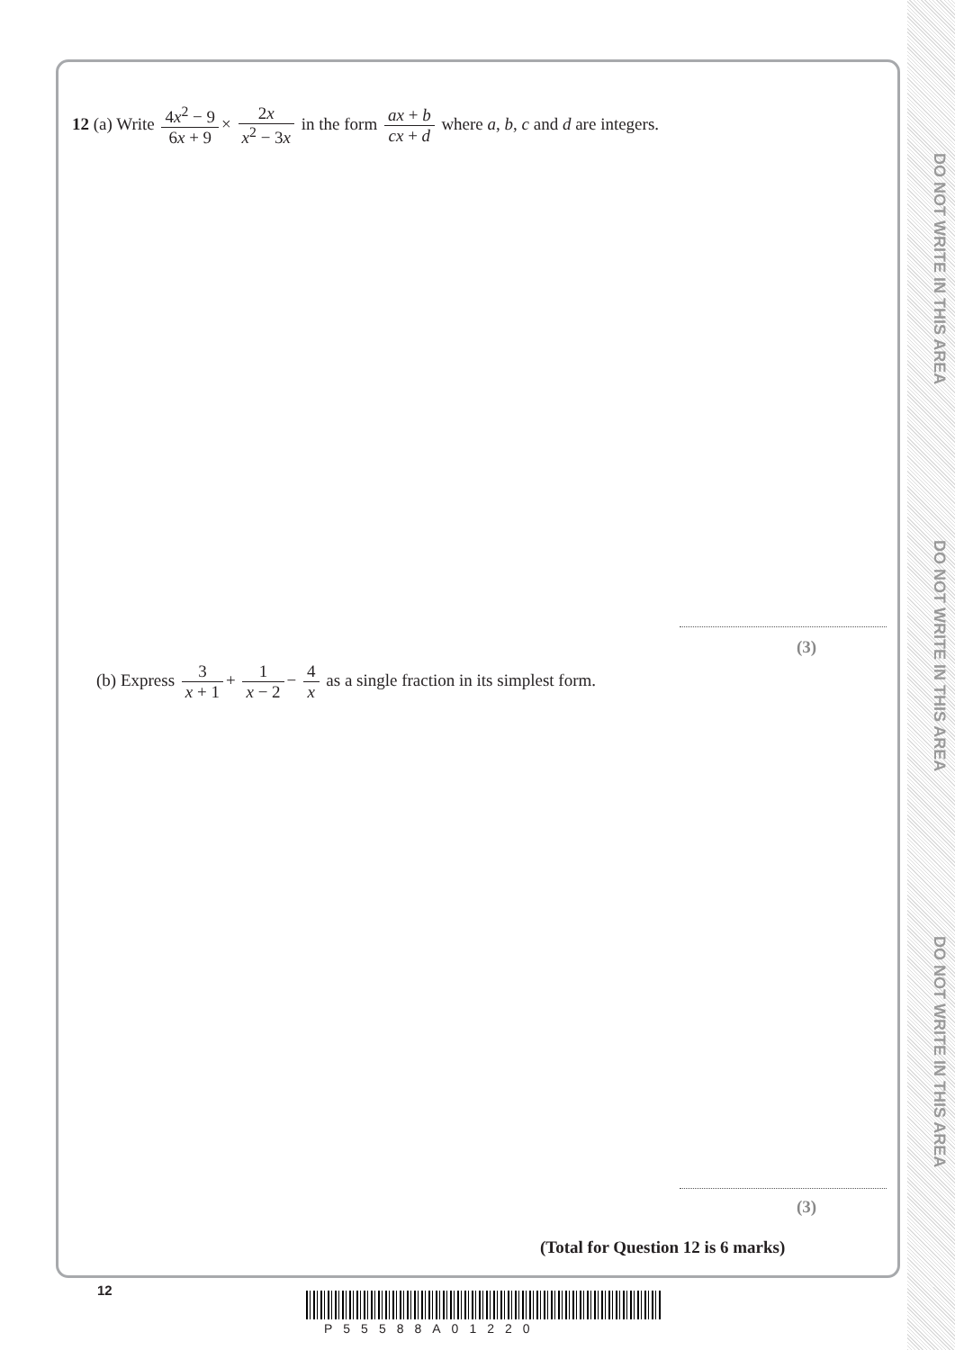DO NOT WRITE IN THIS AREA
DO NOT WRITE IN THIS AREA
DO NOT WRITE IN THIS AREA
12 (a) Write 4x<sup>2</sup> − 9 6x + 9 × 2x x<sup>2</sup> − 3x in the form ax + b cx + d where a, b, c and d are integers.
(3)
(b) Express 3 x + 1 + 1 x − 2 − 4 x as a single fraction in its simplest form.
(3)
(Total for Question 12 is 6 marks)
12
P55588A01220